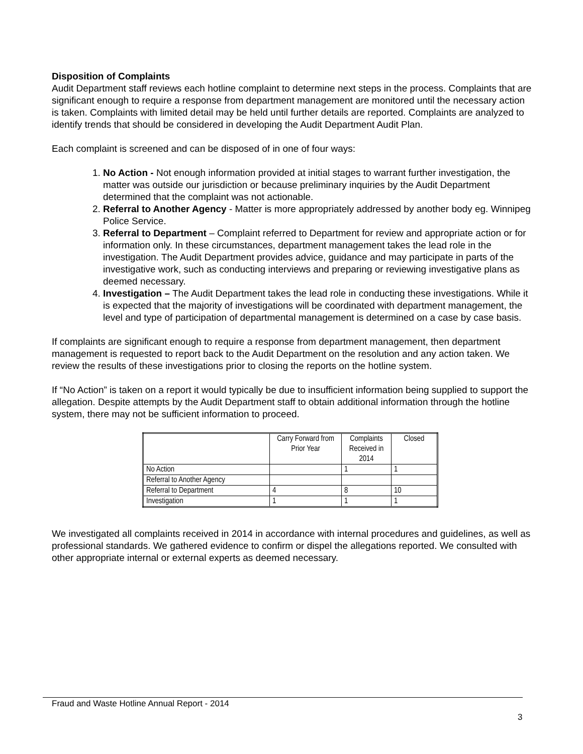Disposition of Complaints
Audit Department staff reviews each hotline complaint to determine next steps in the process. Complaints that are significant enough to require a response from department management are monitored until the necessary action is taken. Complaints with limited detail may be held until further details are reported. Complaints are analyzed to identify trends that should be considered in developing the Audit Department Audit Plan.
Each complaint is screened and can be disposed of in one of four ways:
1. No Action - Not enough information provided at initial stages to warrant further investigation, the matter was outside our jurisdiction or because preliminary inquiries by the Audit Department determined that the complaint was not actionable.
2. Referral to Another Agency - Matter is more appropriately addressed by another body eg. Winnipeg Police Service.
3. Referral to Department – Complaint referred to Department for review and appropriate action or for information only. In these circumstances, department management takes the lead role in the investigation. The Audit Department provides advice, guidance and may participate in parts of the investigative work, such as conducting interviews and preparing or reviewing investigative plans as deemed necessary.
4. Investigation – The Audit Department takes the lead role in conducting these investigations. While it is expected that the majority of investigations will be coordinated with department management, the level and type of participation of departmental management is determined on a case by case basis.
If complaints are significant enough to require a response from department management, then department management is requested to report back to the Audit Department on the resolution and any action taken. We review the results of these investigations prior to closing the reports on the hotline system.
If “No Action” is taken on a report it would typically be due to insufficient information being supplied to support the allegation. Despite attempts by the Audit Department staff to obtain additional information through the hotline system, there may not be sufficient information to proceed.
| | Carry Forward from Prior Year | Complaints Received in 2014 | Closed |
| --- | --- | --- | --- |
| No Action | | 1 | 1 |
| Referral to Another Agency | | | |
| Referral to Department | 4 | 8 | 10 |
| Investigation | 1 | 1 | 1 |
We investigated all complaints received in 2014 in accordance with internal procedures and guidelines, as well as professional standards. We gathered evidence to confirm or dispel the allegations reported. We consulted with other appropriate internal or external experts as deemed necessary.
Fraud and Waste Hotline Annual Report - 2014
3